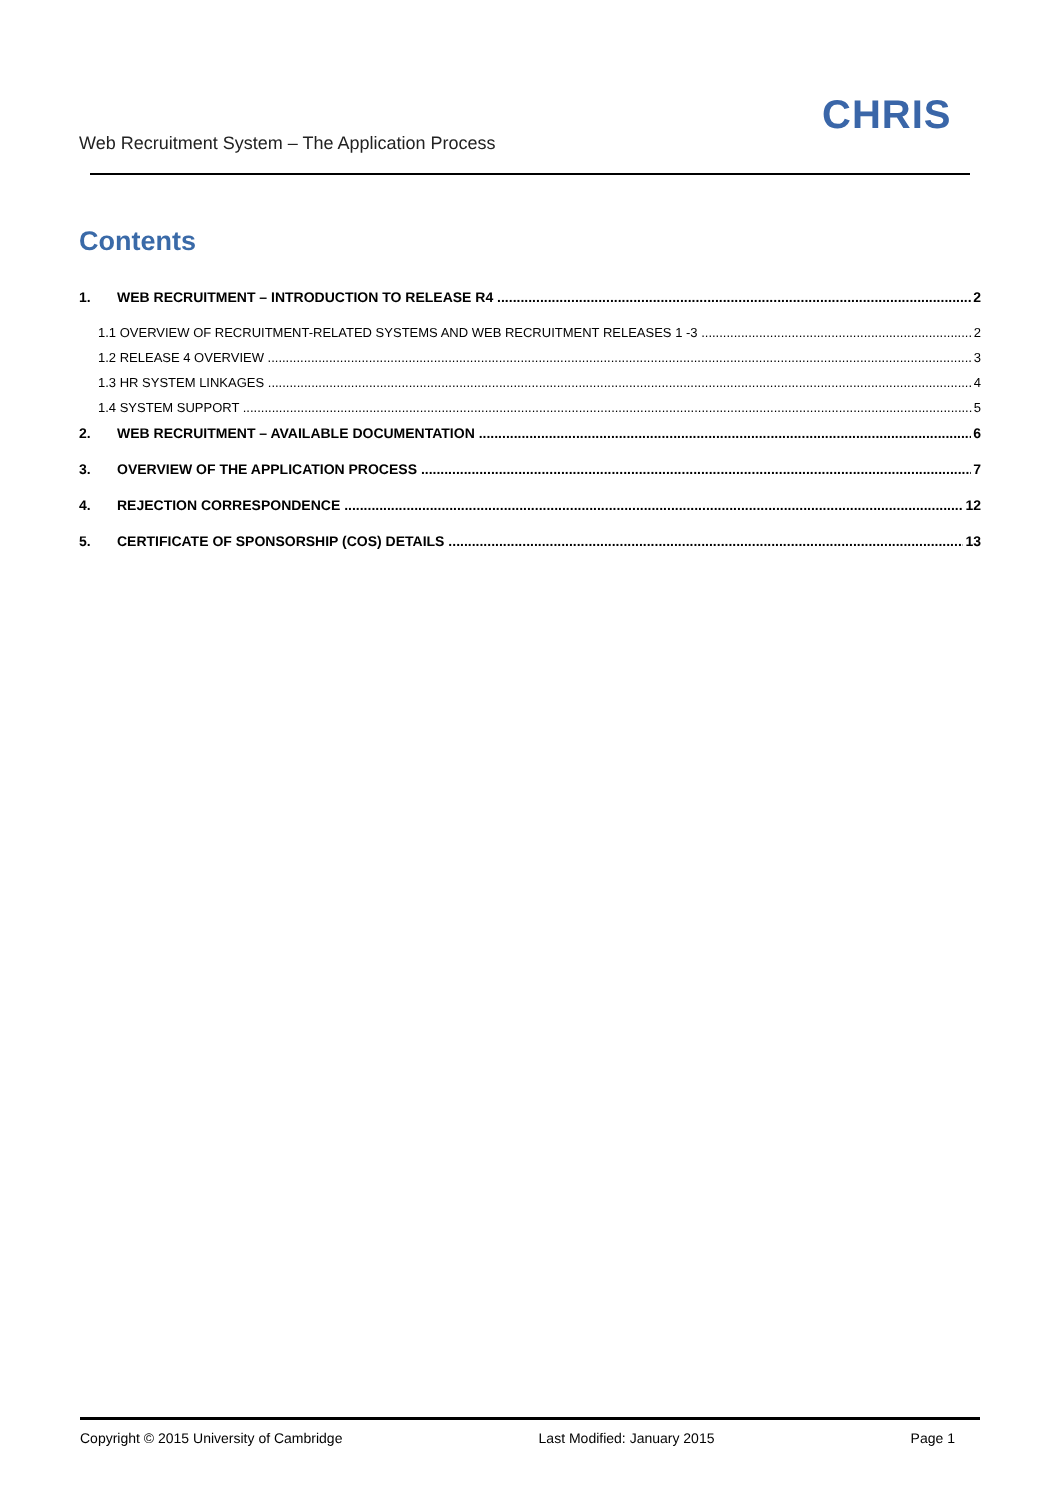Web Recruitment System – The Application Process
CHRIS
Contents
1. WEB RECRUITMENT – INTRODUCTION TO RELEASE R4 2
1.1 OVERVIEW OF RECRUITMENT-RELATED SYSTEMS AND WEB RECRUITMENT RELEASES 1 -3 2
1.2 RELEASE 4 OVERVIEW 3
1.3 HR SYSTEM LINKAGES 4
1.4 SYSTEM SUPPORT 5
2. WEB RECRUITMENT – AVAILABLE DOCUMENTATION 6
3. OVERVIEW OF THE APPLICATION PROCESS 7
4. REJECTION CORRESPONDENCE 12
5. CERTIFICATE OF SPONSORSHIP (COS) DETAILS 13
Copyright © 2015 University of Cambridge Last Modified: January 2015 Page 1